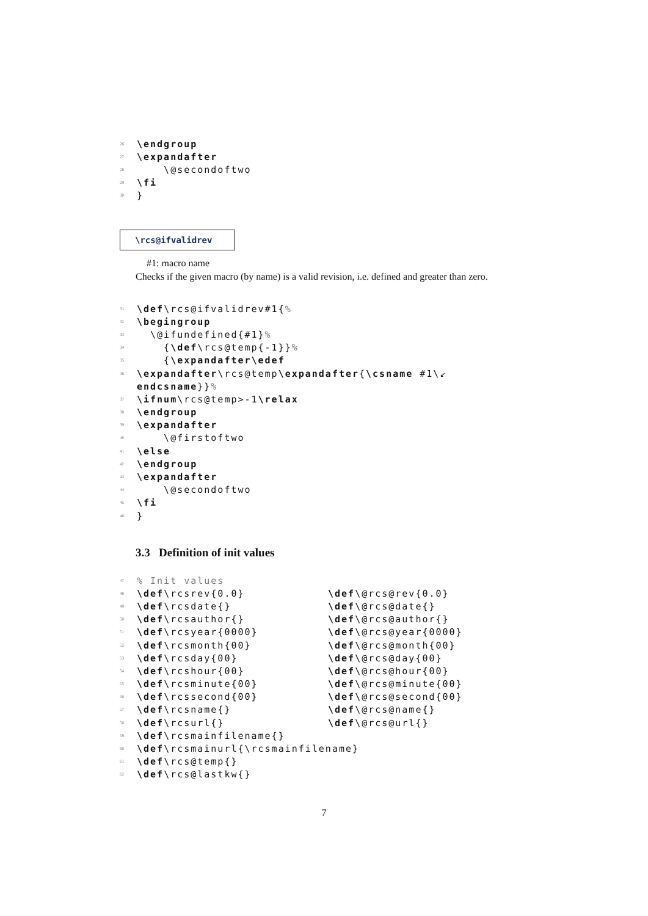26 \endgroup
27 \expandafter
28 \@secondoftwo
29 \fi
30 }
\rcs@ifvalidrev
#1: macro name
Checks if the given macro (by name) is a valid revision, i.e. defined and greater than zero.
31 \def \rcs@ifvalidrev#1{%
32 \begingroup
33 \@ifundefined{#1}%
34 { \def \rcs@temp{-1}}%
35 { \expandafter\edef
36 \expandafter \rcs@temp \expandafter { \csname #1\↙
endcsname }}%
37 \ifnum \rcs@temp>-1 \relax
38 \endgroup
39 \expandafter
40 \@firstoftwo
41 \else
42 \endgroup
43 \expandafter
44 \@secondoftwo
45 \fi
46 }
3.3 Definition of init values
47% Init values
48 \def \rcsrev{0.0} \def\@rcs@rev{0.0}
49 \def \rcsdate{} \def\@rcs@date{}
50 \def \rcsauthor{} \def\@rcs@author{}
51 \def \rcsyear{0000} \def\@rcs@year{0000}
52 \def \rcsmonth{00} \def\@rcs@month{00}
53 \def \rcsday{00} \def\@rcs@day{00}
54 \def \rcshour{00} \def\@rcs@hour{00}
55 \def \rcsminute{00} \def\@rcs@minute{00}
56 \def \rcssecond{00} \def\@rcs@second{00}
57 \def \rcsname{} \def\@rcs@name{}
58 \def \rcsurl{} \def\@rcs@url{}
59 \def \rcsmainfilename{}
60 \def \rcsmainurl{\rcsmainfilename}
61 \def \rcs@temp{}
62 \def \rcs@lastkw{}
7